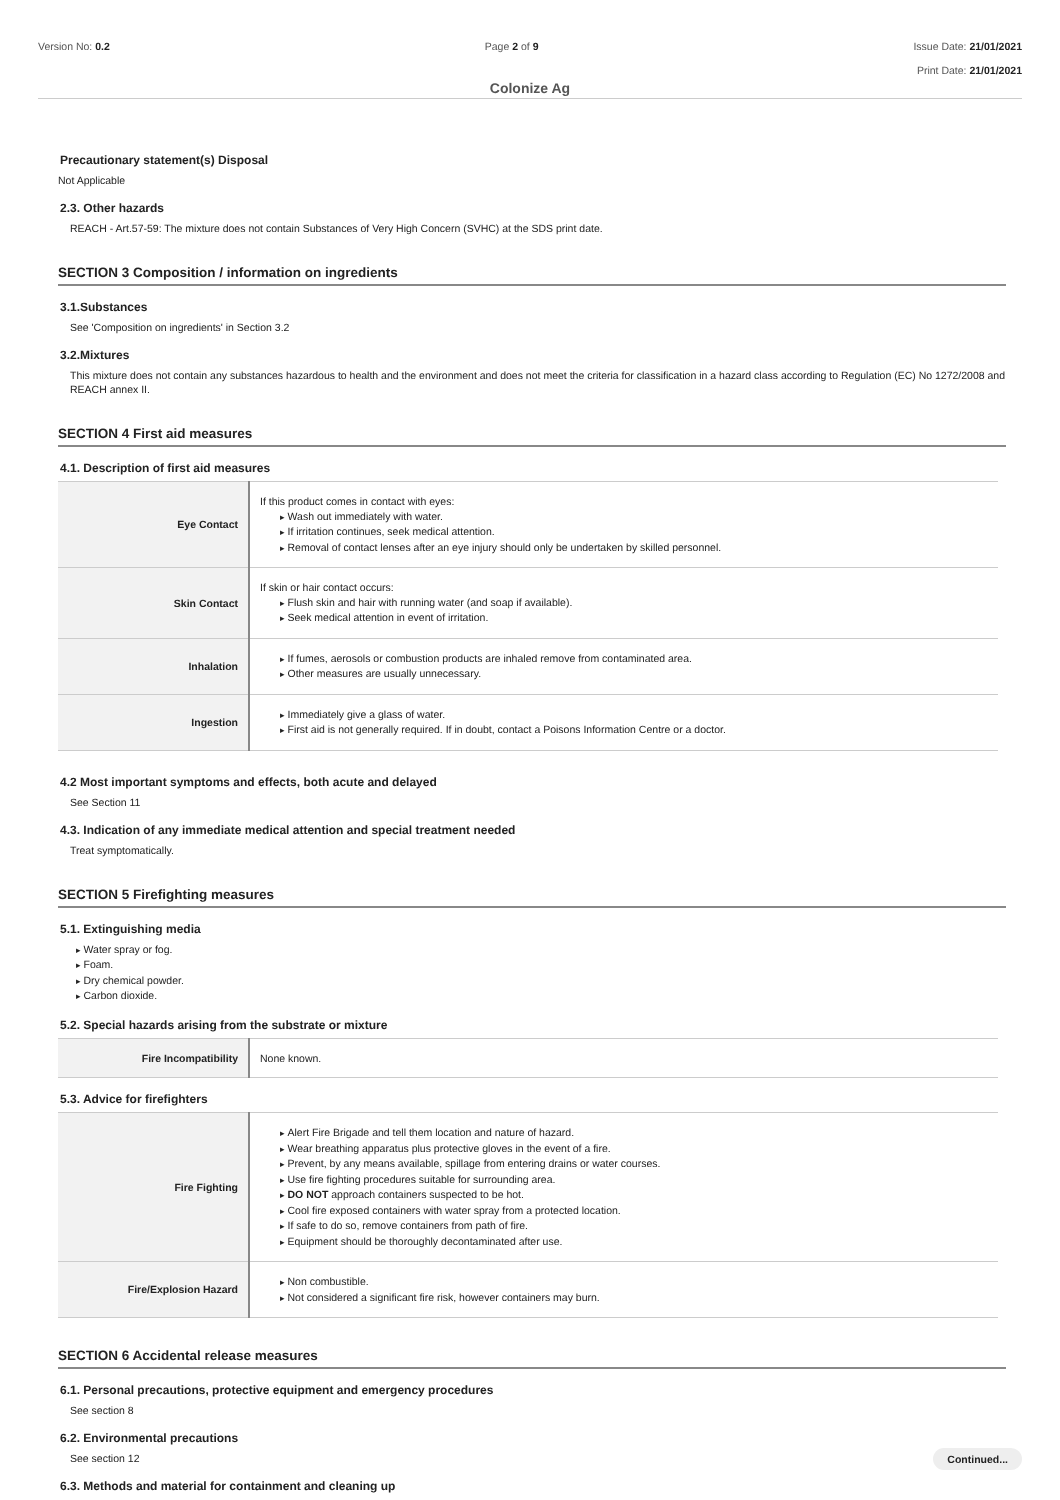Version No: 0.2 Page 2 of 9 Issue Date: 21/01/2021
Print Date: 21/01/2021
Colonize Ag
Precautionary statement(s) Disposal
Not Applicable
2.3. Other hazards
REACH - Art.57-59: The mixture does not contain Substances of Very High Concern (SVHC) at the SDS print date.
SECTION 3 Composition / information on ingredients
3.1.Substances
See 'Composition on ingredients' in Section 3.2
3.2.Mixtures
This mixture does not contain any substances hazardous to health and the environment and does not meet the criteria for classification in a hazard class according to Regulation (EC) No 1272/2008 and REACH annex II.
SECTION 4 First aid measures
4.1. Description of first aid measures
| Eye Contact | If this product comes in contact with eyes: Wash out immediately with water. If irritation continues, seek medical attention. Removal of contact lenses after an eye injury should only be undertaken by skilled personnel. |
| Skin Contact | If skin or hair contact occurs: Flush skin and hair with running water (and soap if available). Seek medical attention in event of irritation. |
| Inhalation | If fumes, aerosols or combustion products are inhaled remove from contaminated area. Other measures are usually unnecessary. |
| Ingestion | Immediately give a glass of water. First aid is not generally required. If in doubt, contact a Poisons Information Centre or a doctor. |
4.2 Most important symptoms and effects, both acute and delayed
See Section 11
4.3. Indication of any immediate medical attention and special treatment needed
Treat symptomatically.
SECTION 5 Firefighting measures
5.1. Extinguishing media
Water spray or fog.
Foam.
Dry chemical powder.
Carbon dioxide.
5.2. Special hazards arising from the substrate or mixture
| Fire Incompatibility | None known. |
5.3. Advice for firefighters
| Fire Fighting | Alert Fire Brigade and tell them location and nature of hazard. Wear breathing apparatus plus protective gloves in the event of a fire. Prevent, by any means available, spillage from entering drains or water courses. Use fire fighting procedures suitable for surrounding area. DO NOT approach containers suspected to be hot. Cool fire exposed containers with water spray from a protected location. If safe to do so, remove containers from path of fire. Equipment should be thoroughly decontaminated after use. |
| Fire/Explosion Hazard | Non combustible. Not considered a significant fire risk, however containers may burn. |
SECTION 6 Accidental release measures
6.1. Personal precautions, protective equipment and emergency procedures
See section 8
6.2. Environmental precautions
See section 12
6.3. Methods and material for containment and cleaning up
Continued...